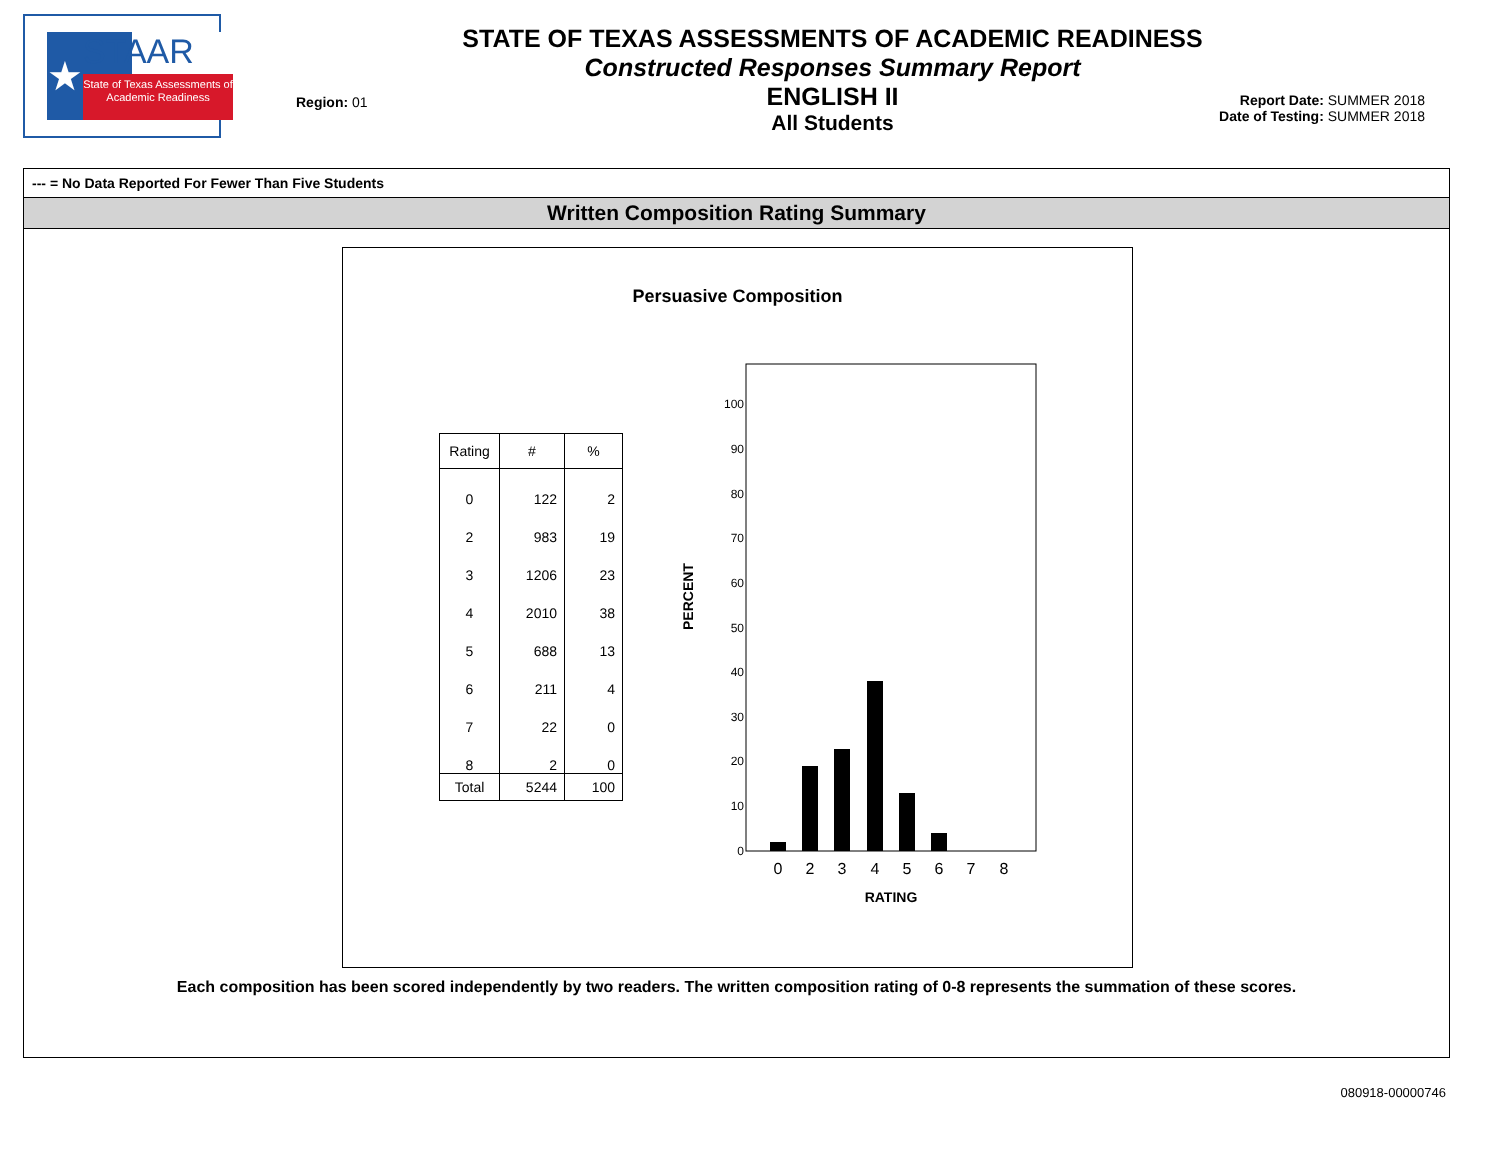★
STAAR
State of Texas Assessments of Academic Readiness
Region: 01
STATE OF TEXAS ASSESSMENTS OF ACADEMIC READINESS
Constructed Responses Summary Report
ENGLISH II
All Students
Report Date: SUMMER 2018
Date of Testing: SUMMER 2018
--- = No Data Reported For Fewer Than Five Students
Written Composition Rating Summary
Persuasive Composition
| Rating | # | % |
| --- | --- | --- |
| 0 | 122 | 2 |
| 2 | 983 | 19 |
| 3 | 1206 | 23 |
| 4 | 2010 | 38 |
| 5 | 688 | 13 |
| 6 | 211 | 4 |
| 7 | 22 | 0 |
| 8 | 2 | 0 |
| Total | 5244 | 100 |
100
90
80
70
60
50
40
30
20
10
0
PERCENT
0
2
3
4
5
6
7
8
RATING
Each composition has been scored independently by two readers. The written composition rating of 0-8 represents the summation of these scores.
080918-00000746